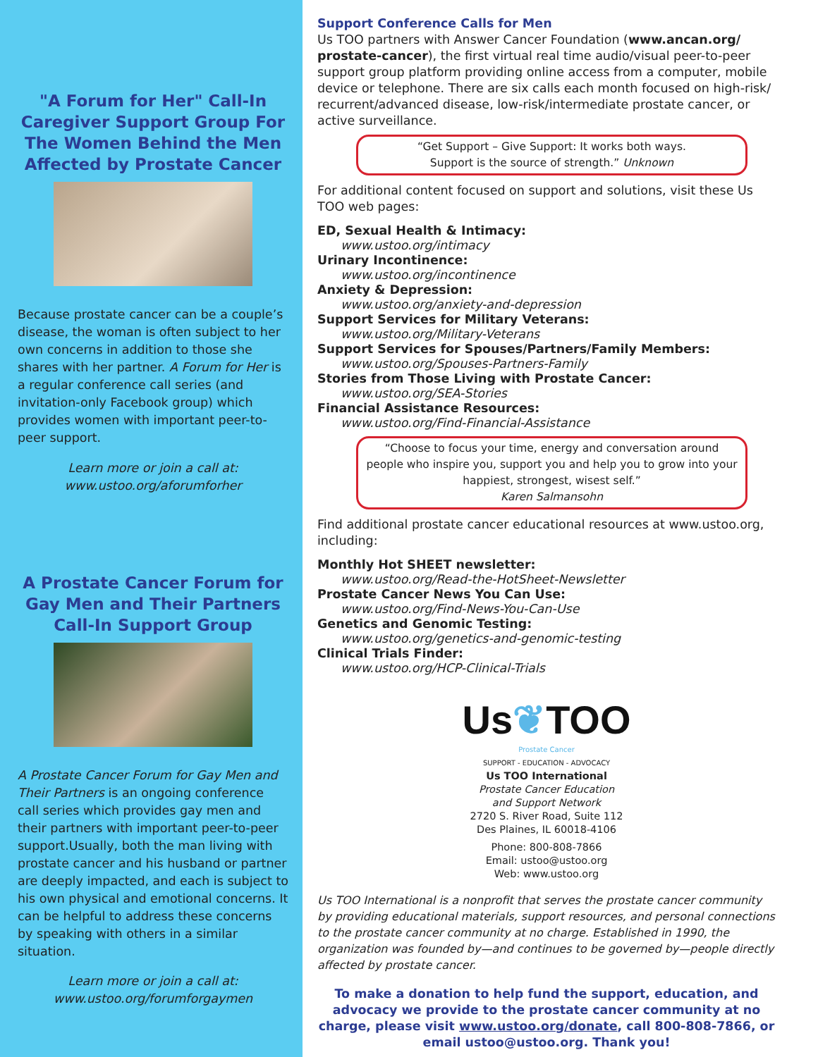"A Forum for Her" Call-In Caregiver Support Group For The Women Behind the Men Affected by Prostate Cancer
Because prostate cancer can be a couple’s disease, the woman is often subject to her own concerns in addition to those she shares with her partner. A Forum for Her is a regular conference call series (and invitation-only Facebook group) which provides women with important peer-to-peer support.
Learn more or join a call at:
www.ustoo.org/aforumforher
A Prostate Cancer Forum for Gay Men and Their Partners Call-In Support Group
A Prostate Cancer Forum for Gay Men and Their Partners is an ongoing conference call series which provides gay men and their partners with important peer-to-peer support.Usually, both the man living with prostate cancer and his husband or partner are deeply impacted, and each is subject to his own physical and emotional concerns. It can be helpful to address these concerns by speaking with others in a similar situation.
Learn more or join a call at:
www.ustoo.org/forumforgaymen
Support Conference Calls for Men
Us TOO partners with Answer Cancer Foundation (www.ancan.org/ prostate-cancer), the first virtual real time audio/visual peer-to-peer support group platform providing online access from a computer, mobile device or telephone. There are six calls each month focused on high-risk/ recurrent/advanced disease, low-risk/intermediate prostate cancer, or active surveillance.
“Get Support – Give Support: It works both ways.
Support is the source of strength.” Unknown
For additional content focused on support and solutions, visit these Us TOO web pages:
ED, Sexual Health & Intimacy:
www.ustoo.org/intimacy
Urinary Incontinence:
www.ustoo.org/incontinence
Anxiety & Depression:
www.ustoo.org/anxiety-and-depression
Support Services for Military Veterans:
www.ustoo.org/Military-Veterans
Support Services for Spouses/Partners/Family Members:
www.ustoo.org/Spouses-Partners-Family
Stories from Those Living with Prostate Cancer:
www.ustoo.org/SEA-Stories
Financial Assistance Resources:
www.ustoo.org/Find-Financial-Assistance
“Choose to focus your time, energy and conversation around people who inspire you, support you and help you to grow into your happiest, strongest, wisest self.”
Karen Salmansohn
Find additional prostate cancer educational resources at www.ustoo.org, including:
Monthly Hot SHEET newsletter:
www.ustoo.org/Read-the-HotSheet-Newsletter
Prostate Cancer News You Can Use:
www.ustoo.org/Find-News-You-Can-Use
Genetics and Genomic Testing:
www.ustoo.org/genetics-and-genomic-testing
Clinical Trials Finder:
www.ustoo.org/HCP-Clinical-Trials
Us❦TOO
Prostate Cancer
SUPPORT - EDUCATION - ADVOCACY
Us TOO International
Prostate Cancer Education
and Support Network
2720 S. River Road, Suite 112
Des Plaines, IL 60018-4106
Phone: 800-808-7866
Email: ustoo@ustoo.org
Web: www.ustoo.org
Us TOO International is a nonprofit that serves the prostate cancer community by providing educational materials, support resources, and personal connections to the prostate cancer community at no charge. Established in 1990, the organization was founded by—and continues to be governed by—people directly affected by prostate cancer.
To make a donation to help fund the support, education, and advocacy we provide to the prostate cancer community at no charge, please visit www.ustoo.org/donate, call 800-808-7866, or email ustoo@ustoo.org. Thank you!